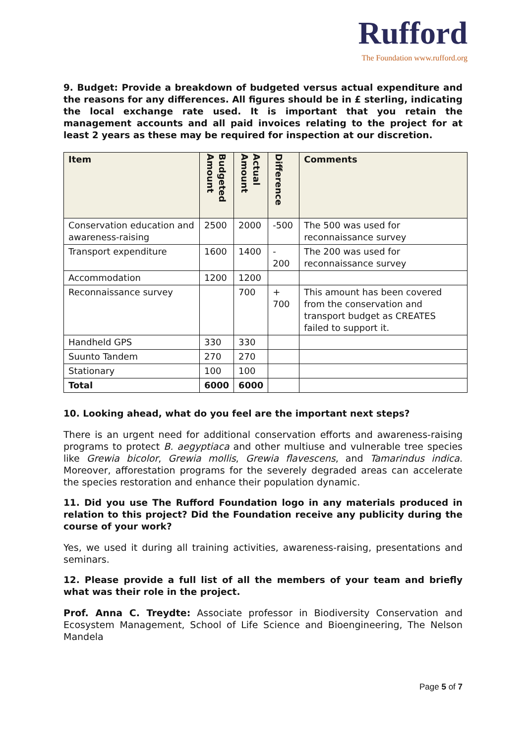Rufford
The Foundation www.rufford.org
9. Budget: Provide a breakdown of budgeted versus actual expenditure and the reasons for any differences. All figures should be in £ sterling, indicating the local exchange rate used. It is important that you retain the management accounts and all paid invoices relating to the project for at least 2 years as these may be required for inspection at our discretion.
| Item | Budgeted Amount | Actual Amount | Difference | Comments |
| --- | --- | --- | --- | --- |
| Conservation education and awareness-raising | 2500 | 2000 | -500 | The 500 was used for reconnaissance survey |
| Transport expenditure | 1600 | 1400 | - 200 | The 200 was used for reconnaissance survey |
| Accommodation | 1200 | 1200 | | |
| Reconnaissance survey | | 700 | + 700 | This amount has been covered from the conservation and transport budget as CREATES failed to support it. |
| Handheld GPS | 330 | 330 | | |
| Suunto Tandem | 270 | 270 | | |
| Stationary | 100 | 100 | | |
| Total | 6000 | 6000 | | |
10. Looking ahead, what do you feel are the important next steps?
There is an urgent need for additional conservation efforts and awareness-raising programs to protect B. aegyptiaca and other multiuse and vulnerable tree species like Grewia bicolor, Grewia mollis, Grewia flavescens, and Tamarindus indica. Moreover, afforestation programs for the severely degraded areas can accelerate the species restoration and enhance their population dynamic.
11. Did you use The Rufford Foundation logo in any materials produced in relation to this project? Did the Foundation receive any publicity during the course of your work?
Yes, we used it during all training activities, awareness-raising, presentations and seminars.
12. Please provide a full list of all the members of your team and briefly what was their role in the project.
Prof. Anna C. Treydte: Associate professor in Biodiversity Conservation and Ecosystem Management, School of Life Science and Bioengineering, The Nelson Mandela
Page 5 of 7